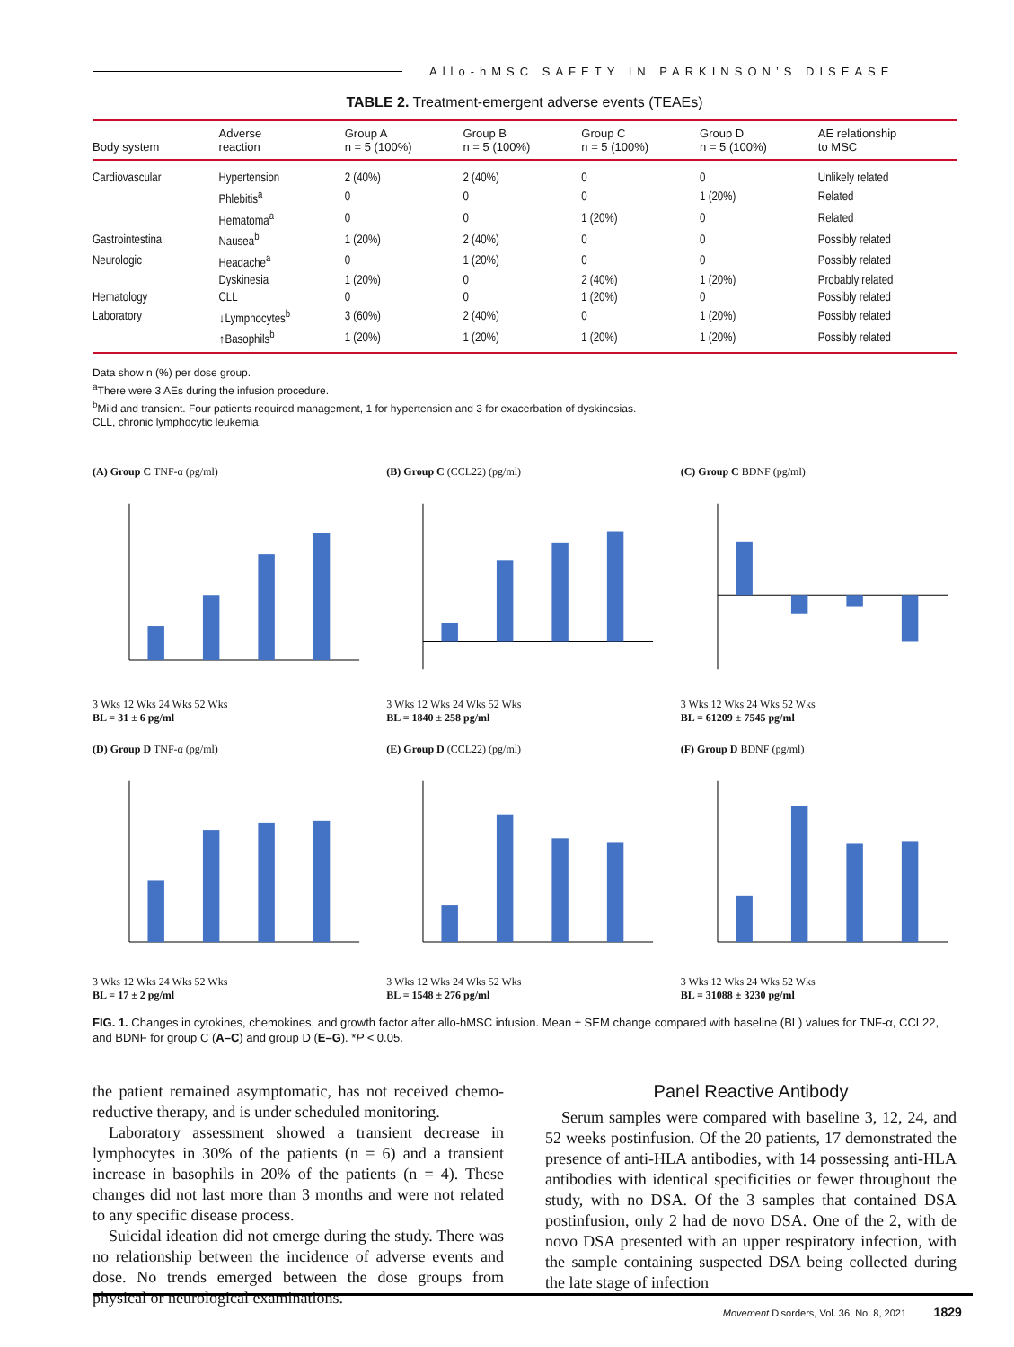Allo-hMSC SAFETY IN PARKINSON’S DISEASE
TABLE 2. Treatment-emergent adverse events (TEAEs)
| Body system | Adverse reaction | Group A n = 5 (100%) | Group B n = 5 (100%) | Group C n = 5 (100%) | Group D n = 5 (100%) | AE relationship to MSC |
| --- | --- | --- | --- | --- | --- | --- |
| Cardiovascular | Hypertension | 2 (40%) | 2 (40%) | 0 | 0 | Unlikely related |
| | Phlebitis<sup>a</sup> | 0 | 0 | 0 | 1 (20%) | Related |
| | Hematoma<sup>a</sup> | 0 | 0 | 1 (20%) | 0 | Related |
| Gastrointestinal | Nausea<sup>b</sup> | 1 (20%) | 2 (40%) | 0 | 0 | Possibly related |
| Neurologic | Headache<sup>a</sup> | 0 | 1 (20%) | 0 | 0 | Possibly related |
| | Dyskinesia | 1 (20%) | 0 | 2 (40%) | 1 (20%) | Probably related |
| Hematology | CLL | 0 | 0 | 1 (20%) | 0 | Possibly related |
| Laboratory | ↓Lymphocytes<sup>b</sup> | 3 (60%) | 2 (40%) | 0 | 1 (20%) | Possibly related |
| | ↑Basophils<sup>b</sup> | 1 (20%) | 1 (20%) | 1 (20%) | 1 (20%) | Possibly related |
Data show n (%) per dose group.
<sup>a</sup> There were 3 AEs during the infusion procedure.
<sup>b</sup> Mild and transient. Four patients required management, 1 for hypertension and 3 for exacerbation of dyskinesias.
CLL, chronic lymphocytic leukemia.
(A) Group C TNF-α (pg/ml)3 Wks 12 Wks 24 Wks 52 Wks
BL = 31 ± 6 pg/ml
(B) Group C (CCL22) (pg/ml)3 Wks 12 Wks 24 Wks 52 Wks
BL = 1840 ± 258 pg/ml
(C) Group C BDNF (pg/ml)3 Wks 12 Wks 24 Wks 52 Wks
BL = 61209 ± 7545 pg/ml
(D) Group D TNF-α (pg/ml)3 Wks 12 Wks 24 Wks 52 Wks
BL = 17 ± 2 pg/ml
(E) Group D (CCL22) (pg/ml)3 Wks 12 Wks 24 Wks 52 Wks
BL = 1548 ± 276 pg/ml
(F) Group D BDNF (pg/ml)3 Wks 12 Wks 24 Wks 52 Wks
BL = 31088 ± 3230 pg/ml
FIG. 1. Changes in cytokines, chemokines, and growth factor after allo-hMSC infusion. Mean ± SEM change compared with baseline (BL) values for TNF-α, CCL22, and BDNF for group C (A–C) and group D (E–G). *P < 0.05.
the patient remained asymptomatic, has not received chemo-reductive therapy, and is under scheduled monitoring.
Laboratory assessment showed a transient decrease in lymphocytes in 30% of the patients (n = 6) and a transient increase in basophils in 20% of the patients (n = 4). These changes did not last more than 3 months and were not related to any specific disease process.
Suicidal ideation did not emerge during the study. There was no relationship between the incidence of adverse events and dose. No trends emerged between the dose groups from physical or neurological examinations.
Panel Reactive Antibody
Serum samples were compared with baseline 3, 12, 24, and 52 weeks postinfusion. Of the 20 patients, 17 demonstrated the presence of anti-HLA antibodies, with 14 possessing anti-HLA antibodies with identical specificities or fewer throughout the study, with no DSA. Of the 3 samples that contained DSA postinfusion, only 2 had de novo DSA. One of the 2, with de novo DSA presented with an upper respiratory infection, with the sample containing suspected DSA being collected during the late stage of infection
Movement Disorders, Vol. 36, No. 8, 2021 1829